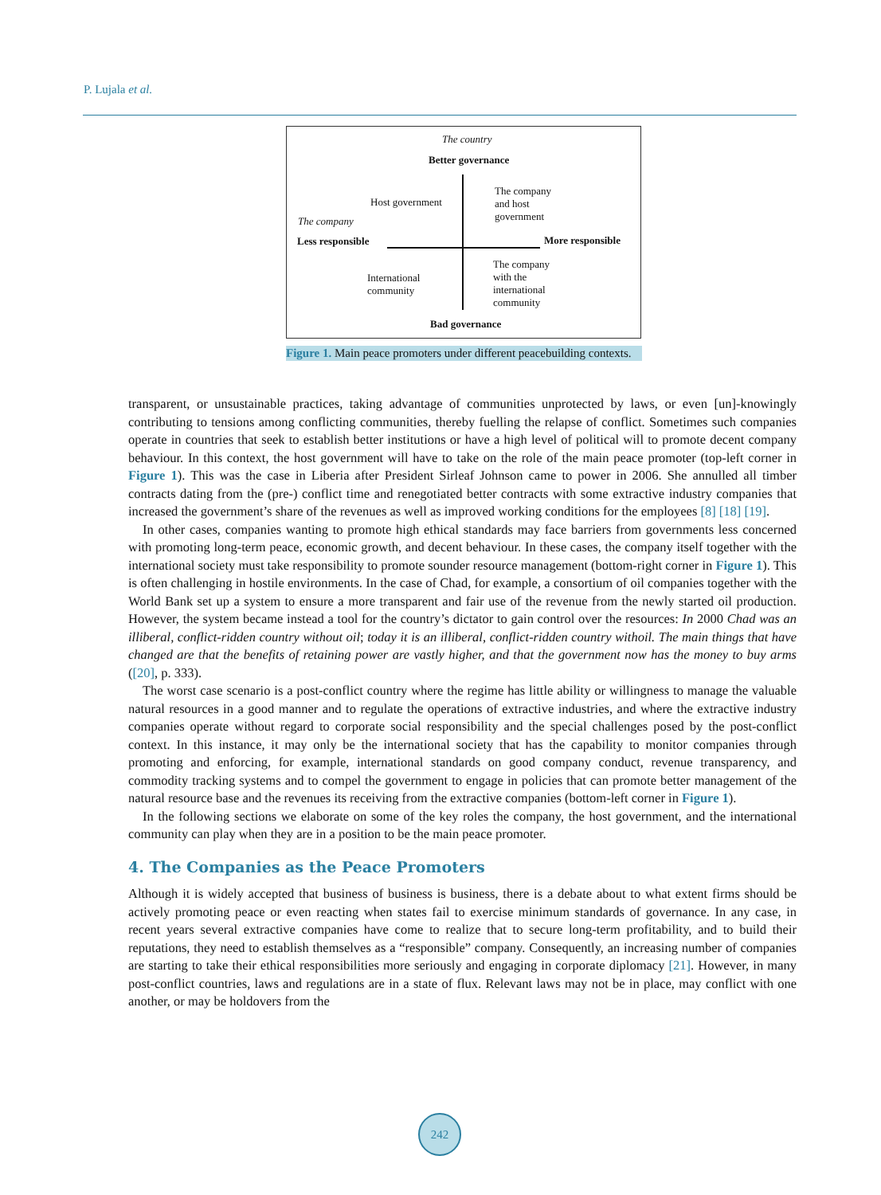P. Lujala et al.
The country
Better governance
Host government
The company
and host
government
The company
Less responsible More responsible
International
community
The company
with the
international
community
Bad governance
Figure 1. Main peace promoters under different peacebuilding contexts.
transparent, or unsustainable practices, taking advantage of communities unprotected by laws, or even [un]-knowingly contributing to tensions among conflicting communities, thereby fuelling the relapse of conflict. Sometimes such companies operate in countries that seek to establish better institutions or have a high level of political will to promote decent company behaviour. In this context, the host government will have to take on the role of the main peace promoter (top-left corner in Figure 1). This was the case in Liberia after President Sirleaf Johnson came to power in 2006. She annulled all timber contracts dating from the (pre-) conflict time and renegotiated better contracts with some extractive industry companies that increased the government’s share of the revenues as well as improved working conditions for the employees [8] [18] [19].
In other cases, companies wanting to promote high ethical standards may face barriers from governments less concerned with promoting long-term peace, economic growth, and decent behaviour. In these cases, the company itself together with the international society must take responsibility to promote sounder resource management (bottom-right corner in Figure 1). This is often challenging in hostile environments. In the case of Chad, for example, a consortium of oil companies together with the World Bank set up a system to ensure a more transparent and fair use of the revenue from the newly started oil production. However, the system became instead a tool for the country’s dictator to gain control over the resources: In 2000 Chad was an illiberal, conflict-ridden country without oil; today it is an illiberal, conflict-ridden country withoil. The main things that have changed are that the benefits of retaining power are vastly higher, and that the government now has the money to buy arms ([20], p. 333).
The worst case scenario is a post-conflict country where the regime has little ability or willingness to manage the valuable natural resources in a good manner and to regulate the operations of extractive industries, and where the extractive industry companies operate without regard to corporate social responsibility and the special challenges posed by the post-conflict context. In this instance, it may only be the international society that has the capability to monitor companies through promoting and enforcing, for example, international standards on good company conduct, revenue transparency, and commodity tracking systems and to compel the government to engage in policies that can promote better management of the natural resource base and the revenues its receiving from the extractive companies (bottom-left corner in Figure 1).
In the following sections we elaborate on some of the key roles the company, the host government, and the international community can play when they are in a position to be the main peace promoter.
4. The Companies as the Peace Promoters
Although it is widely accepted that business of business is business, there is a debate about to what extent firms should be actively promoting peace or even reacting when states fail to exercise minimum standards of governance. In any case, in recent years several extractive companies have come to realize that to secure long-term profitability, and to build their reputations, they need to establish themselves as a “responsible” company. Consequently, an increasing number of companies are starting to take their ethical responsibilities more seriously and engaging in corporate diplomacy [21]. However, in many post-conflict countries, laws and regulations are in a state of flux. Relevant laws may not be in place, may conflict with one another, or may be holdovers from the
242